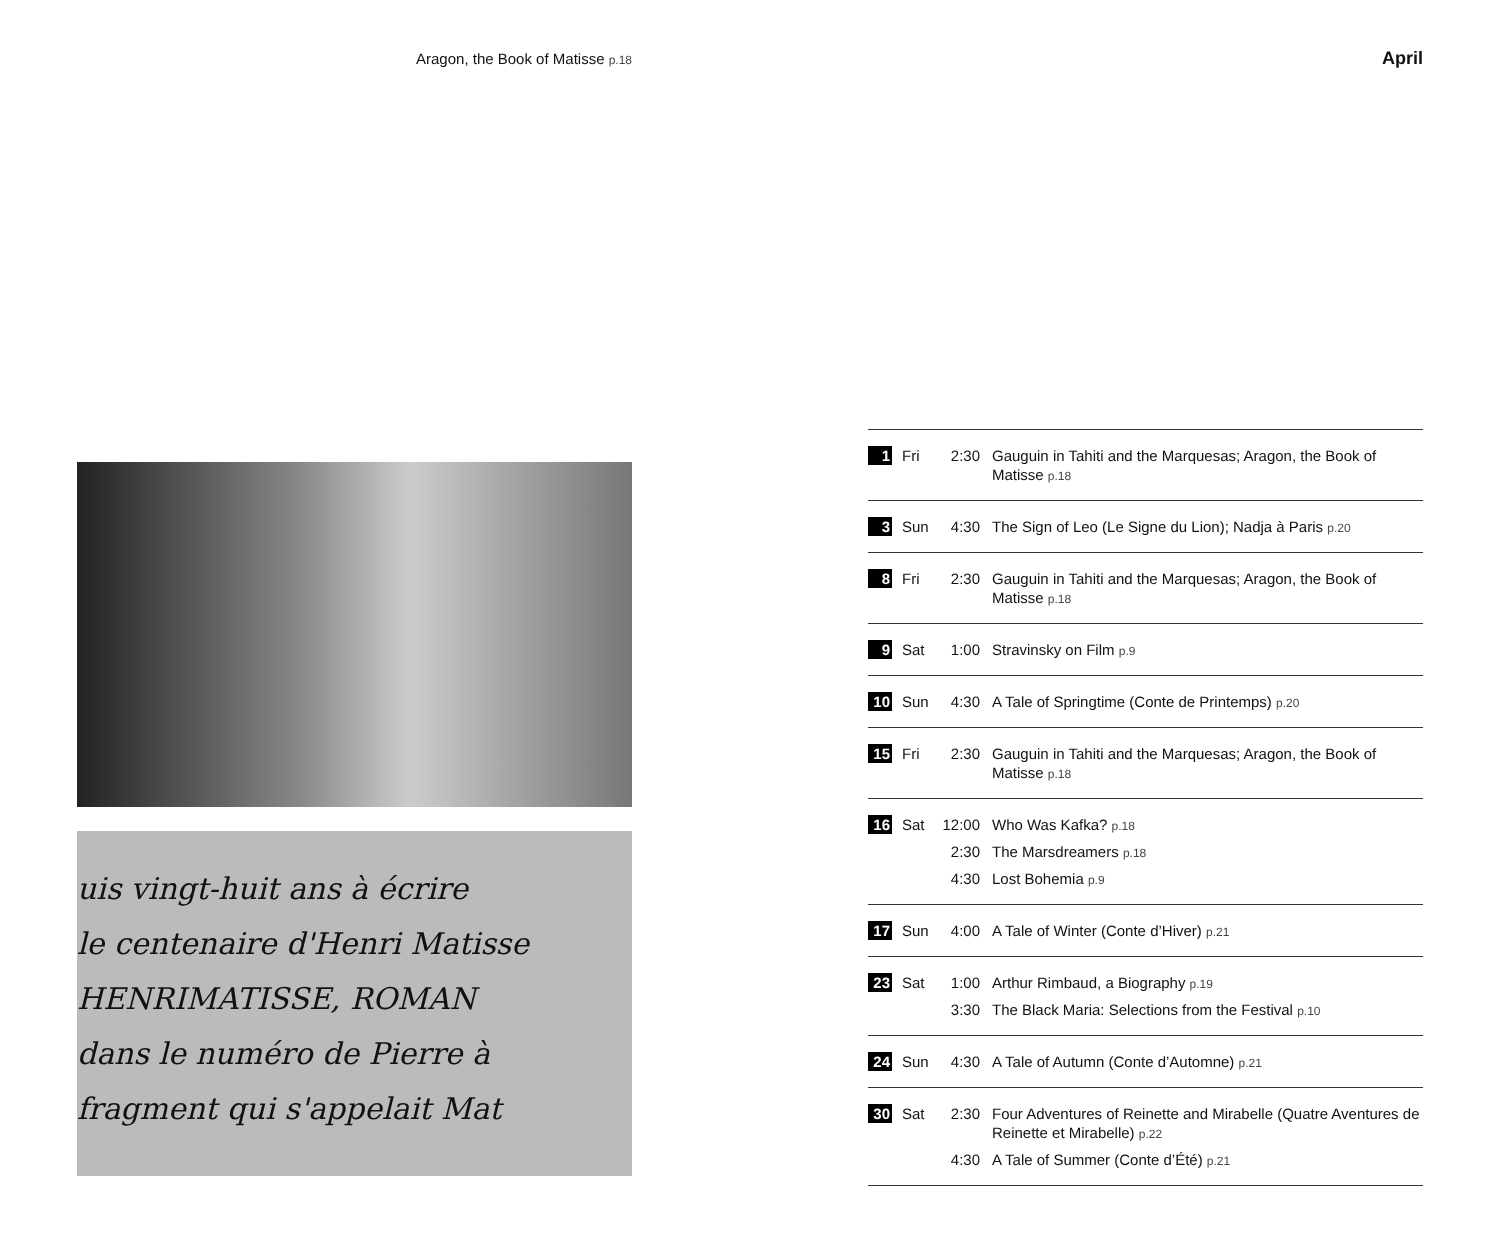Aragon, the Book of Matisse p.18
uis vingt-huit ans à écrire
le centenaire d'Henri Matisse
HENRIMATISSE, ROMAN
dans le numéro de Pierre à
fragment qui s'appelait Mat
April
| 1 | Fri | 2:30 | Gauguin in Tahiti and the Marquesas; Aragon, the Book of Matisse p.18 |
| 3 | Sun | 4:30 | The Sign of Leo (Le Signe du Lion); Nadja à Paris p.20 |
| 8 | Fri | 2:30 | Gauguin in Tahiti and the Marquesas; Aragon, the Book of Matisse p.18 |
| 9 | Sat | 1:00 | Stravinsky on Film p.9 |
| 10 | Sun | 4:30 | A Tale of Springtime (Conte de Printemps) p.20 |
| 15 | Fri | 2:30 | Gauguin in Tahiti and the Marquesas; Aragon, the Book of Matisse p.18 |
| 16 | Sat | 12:00 | Who Was Kafka? p.18 |
| | | 2:30 | The Marsdreamers p.18 |
| | | 4:30 | Lost Bohemia p.9 |
| 17 | Sun | 4:00 | A Tale of Winter (Conte d’Hiver) p.21 |
| 23 | Sat | 1:00 | Arthur Rimbaud, a Biography p.19 |
| | | 3:30 | The Black Maria: Selections from the Festival p.10 |
| 24 | Sun | 4:30 | A Tale of Autumn (Conte d’Automne) p.21 |
| 30 | Sat | 2:30 | Four Adventures of Reinette and Mirabelle (Quatre Aventures de Reinette et Mirabelle) p.22 |
| | | 4:30 | A Tale of Summer (Conte d’Été) p.21 |